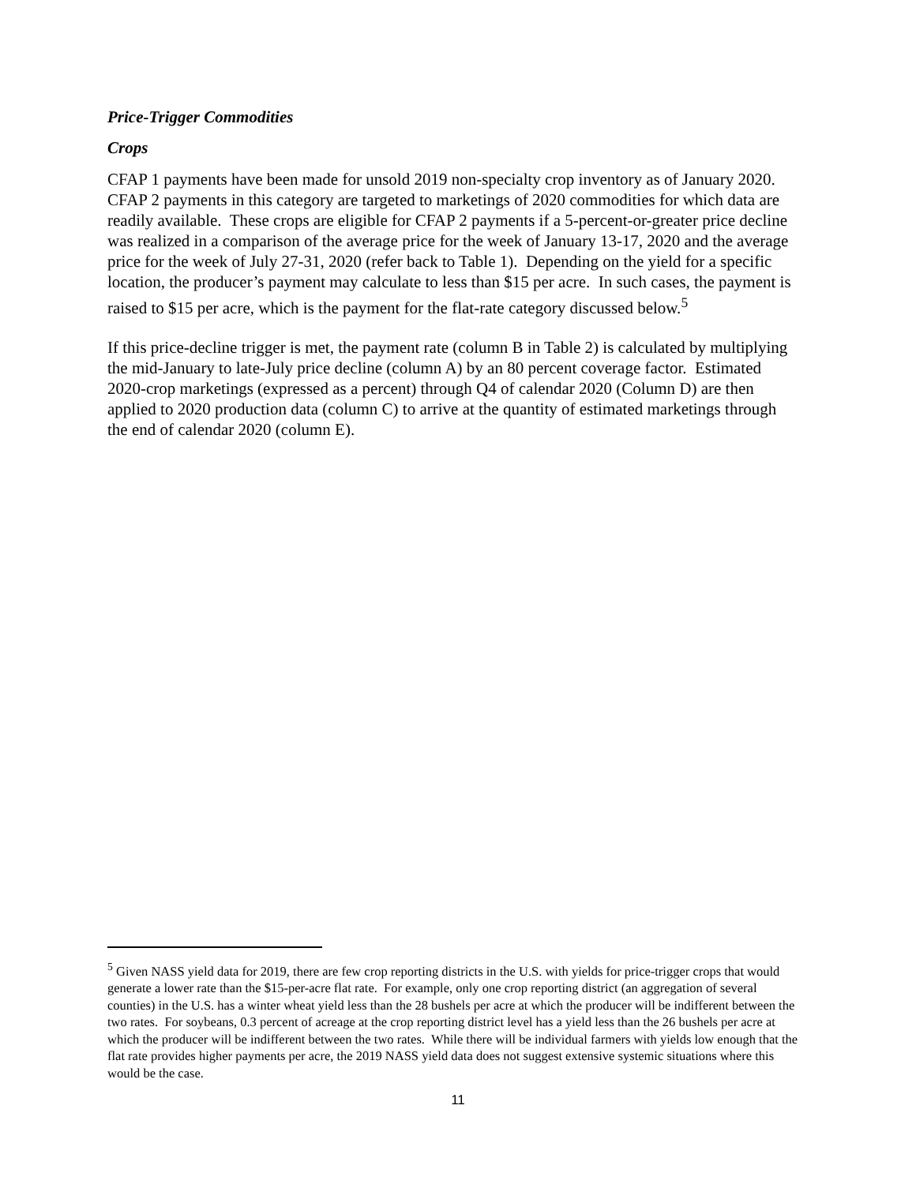Price-Trigger Commodities
Crops
CFAP 1 payments have been made for unsold 2019 non-specialty crop inventory as of January 2020. CFAP 2 payments in this category are targeted to marketings of 2020 commodities for which data are readily available. These crops are eligible for CFAP 2 payments if a 5-percent-or-greater price decline was realized in a comparison of the average price for the week of January 13-17, 2020 and the average price for the week of July 27-31, 2020 (refer back to Table 1). Depending on the yield for a specific location, the producer’s payment may calculate to less than $15 per acre. In such cases, the payment is raised to $15 per acre, which is the payment for the flat-rate category discussed below.<sup>5</sup>
If this price-decline trigger is met, the payment rate (column B in Table 2) is calculated by multiplying the mid-January to late-July price decline (column A) by an 80 percent coverage factor. Estimated 2020-crop marketings (expressed as a percent) through Q4 of calendar 2020 (Column D) are then applied to 2020 production data (column C) to arrive at the quantity of estimated marketings through the end of calendar 2020 (column E).
<sup>5</sup> Given NASS yield data for 2019, there are few crop reporting districts in the U.S. with yields for price-trigger crops that would generate a lower rate than the $15-per-acre flat rate. For example, only one crop reporting district (an aggregation of several counties) in the U.S. has a winter wheat yield less than the 28 bushels per acre at which the producer will be indifferent between the two rates. For soybeans, 0.3 percent of acreage at the crop reporting district level has a yield less than the 26 bushels per acre at which the producer will be indifferent between the two rates. While there will be individual farmers with yields low enough that the flat rate provides higher payments per acre, the 2019 NASS yield data does not suggest extensive systemic situations where this would be the case.
11